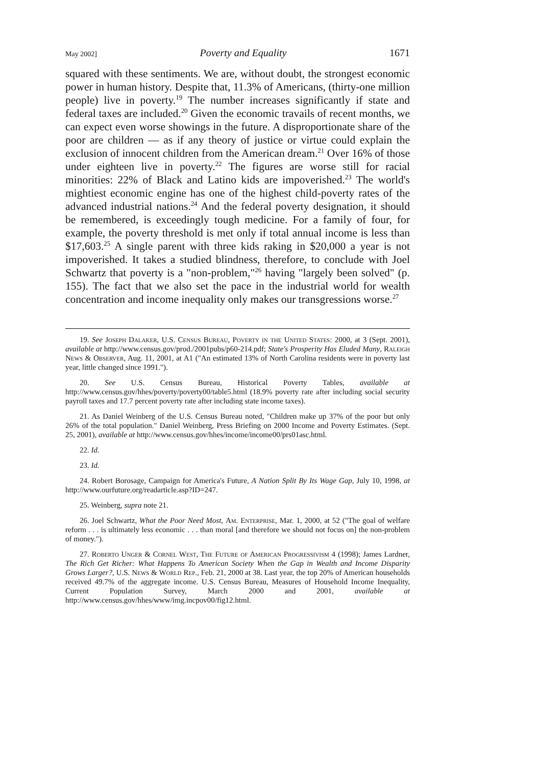May 2002] Poverty and Equality 1671
squared with these sentiments. We are, without doubt, the strongest economic power in human history. Despite that, 11.3% of Americans, (thirty-one million people) live in poverty.<sup>19</sup> The number increases significantly if state and federal taxes are included.<sup>20</sup> Given the economic travails of recent months, we can expect even worse showings in the future. A disproportionate share of the poor are children — as if any theory of justice or virtue could explain the exclusion of innocent children from the American dream.<sup>21</sup> Over 16% of those under eighteen live in poverty.<sup>22</sup> The figures are worse still for racial minorities: 22% of Black and Latino kids are impoverished.<sup>23</sup> The world's mightiest economic engine has one of the highest child-poverty rates of the advanced industrial nations.<sup>24</sup> And the federal poverty designation, it should be remembered, is exceedingly tough medicine. For a family of four, for example, the poverty threshold is met only if total annual income is less than $17,603.<sup>25</sup> A single parent with three kids raking in $20,000 a year is not impoverished. It takes a studied blindness, therefore, to conclude with Joel Schwartz that poverty is a "non-problem,"<sup>26</sup> having "largely been solved" (p. 155). The fact that we also set the pace in the industrial world for wealth concentration and income inequality only makes our transgressions worse.<sup>27</sup>
19. See Joseph Dalaker, U.S. Census Bureau, Poverty in the United States: 2000, at 3 (Sept. 2001), available at http://www.census.gov/prod./2001pubs/p60-214.pdf; State's Prosperity Has Eluded Many, Raleigh News & Observer, Aug. 11, 2001, at A1 ("An estimated 13% of North Carolina residents were in poverty last year, little changed since 1991.").
20. See U.S. Census Bureau, Historical Poverty Tables, available at http://www.census.gov/hhes/poverty/poverty00/table5.html (18.9% poverty rate after including social security payroll taxes and 17.7 percent poverty rate after including state income taxes).
21. As Daniel Weinberg of the U.S. Census Bureau noted, "Children make up 37% of the poor but only 26% of the total population." Daniel Weinberg, Press Briefing on 2000 Income and Poverty Estimates. (Sept. 25, 2001), available at http://www.census.gov/hhes/income/income00/prs01asc.html.
22. Id.
23. Id.
24. Robert Borosage, Campaign for America's Future, A Nation Split By Its Wage Gap, July 10, 1998, at http://www.ourfuture.org/readarticle.asp?ID=247.
25. Weinberg, supra note 21.
26. Joel Schwartz, What the Poor Need Most, Am. Enterprise, Mar. 1, 2000, at 52 ("The goal of welfare reform . . . is ultimately less economic . . . than moral [and therefore we should not focus on] the non-problem of money.").
27. Roberto Unger & Cornel West, The Future of American Progressivism 4 (1998); James Lardner, The Rich Get Richer: What Happens To American Society When the Gap in Wealth and Income Disparity Grows Larger?, U.S. News & World Rep., Feb. 21, 2000 at 38. Last year, the top 20% of American households received 49.7% of the aggregate income. U.S. Census Bureau, Measures of Household Income Inequality, Current Population Survey, March 2000 and 2001, available at http://www.census.gov/hhes/www/img.incpov00/fig12.html.